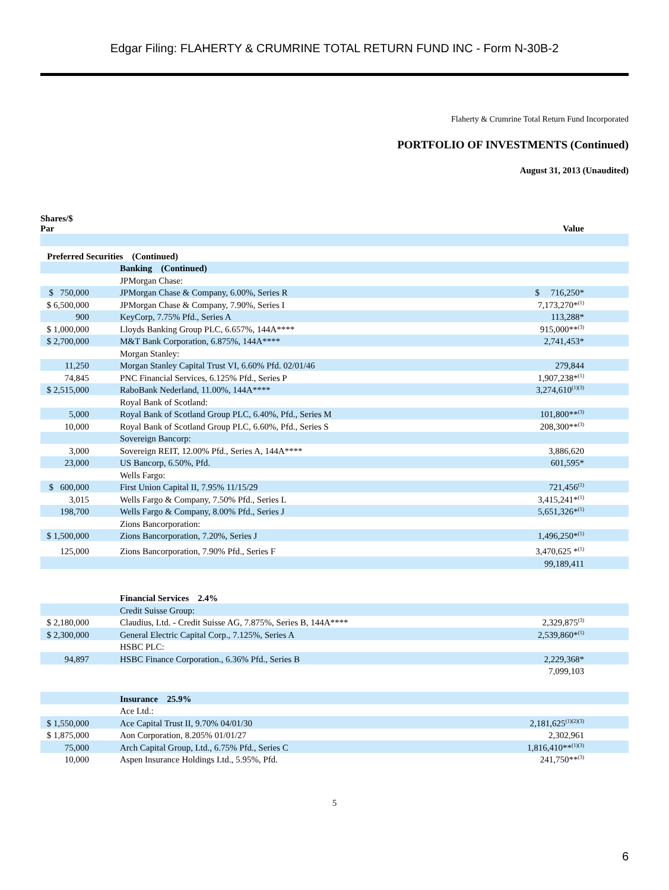Edgar Filing: FLAHERTY & CRUMRINE TOTAL RETURN FUND INC - Form N-30B-2
Flaherty & Crumrine Total Return Fund Incorporated
PORTFOLIO OF INVESTMENTS (Continued)
August 31, 2013 (Unaudited)
| Shares/$ Par | | | Value |
| --- | --- | --- | --- |
| Preferred Securities (Continued) | | | |
| | | Banking (Continued) | |
| | | JPMorgan Chase: | |
| $ 750,000 | | JPMorgan Chase & Company, 6.00%, Series R | $ 716,250* |
| $ 6,500,000 | | JPMorgan Chase & Company, 7.90%, Series I | 7,173,270*<sup>(1)</sup> |
| 900 | | KeyCorp, 7.75% Pfd., Series A | 113,288* |
| $ 1,000,000 | | Lloyds Banking Group PLC, 6.657%, 144A**** | 915,000**<sup>(3)</sup> |
| $ 2,700,000 | | M&T Bank Corporation, 6.875%, 144A**** | 2,741,453* |
| | | Morgan Stanley: | |
| 11,250 | | Morgan Stanley Capital Trust VI, 6.60% Pfd. 02/01/46 | 279,844 |
| 74,845 | | PNC Financial Services, 6.125% Pfd., Series P | 1,907,238*<sup>(1)</sup> |
| $ 2,515,000 | | RaboBank Nederland, 11.00%, 144A**** | 3,274,610<sup>(1)(3)</sup> |
| | | Royal Bank of Scotland: | |
| 5,000 | | Royal Bank of Scotland Group PLC, 6.40%, Pfd., Series M | 101,800**<sup>(3)</sup> |
| 10,000 | | Royal Bank of Scotland Group PLC, 6.60%, Pfd., Series S | 208,300**<sup>(3)</sup> |
| | | Sovereign Bancorp: | |
| 3,000 | | Sovereign REIT, 12.00% Pfd., Series A, 144A**** | 3,886,620 |
| 23,000 | | US Bancorp, 6.50%, Pfd. | 601,595* |
| | | Wells Fargo: | |
| $ 600,000 | | First Union Capital II, 7.95% 11/15/29 | 721,456<sup>(1)</sup> |
| 3,015 | | Wells Fargo & Company, 7.50% Pfd., Series L | 3,415,241*<sup>(1)</sup> |
| 198,700 | | Wells Fargo & Company, 8.00% Pfd., Series J | 5,651,326*<sup>(1)</sup> |
| | | Zions Bancorporation: | |
| $ 1,500,000 | | Zions Bancorporation, 7.20%, Series J | 1,496,250*<sup>(1)</sup> |
| 125,000 | | Zions Bancorporation, 7.90% Pfd., Series F | 3,470,625 *<sup>(1)</sup> |
| | | | 99,189,411 |
| | | Financial Services 2.4% | |
| | | Credit Suisse Group: | |
| $ 2,180,000 | | Claudius, Ltd. - Credit Suisse AG, 7.875%, Series B, 144A**** | 2,329,875<sup>(3)</sup> |
| $ 2,300,000 | | General Electric Capital Corp., 7.125%, Series A | 2,539,860*<sup>(1)</sup> |
| | | HSBC PLC: | |
| 94,897 | | HSBC Finance Corporation., 6.36% Pfd., Series B | 2,229,368* |
| | | | 7,099,103 |
| | | Insurance 25.9% | |
| | | Ace Ltd.: | |
| $ 1,550,000 | | Ace Capital Trust II, 9.70% 04/01/30 | 2,181,625<sup>(1)(2)(3)</sup> |
| $ 1,875,000 | | Aon Corporation, 8.205% 01/01/27 | 2,302,961 |
| 75,000 | | Arch Capital Group, Ltd., 6.75% Pfd., Series C | 1,816,410**<sup>(1)(3)</sup> |
| 10,000 | | Aspen Insurance Holdings Ltd., 5.95%, Pfd. | 241,750**<sup>(3)</sup> |
5
6